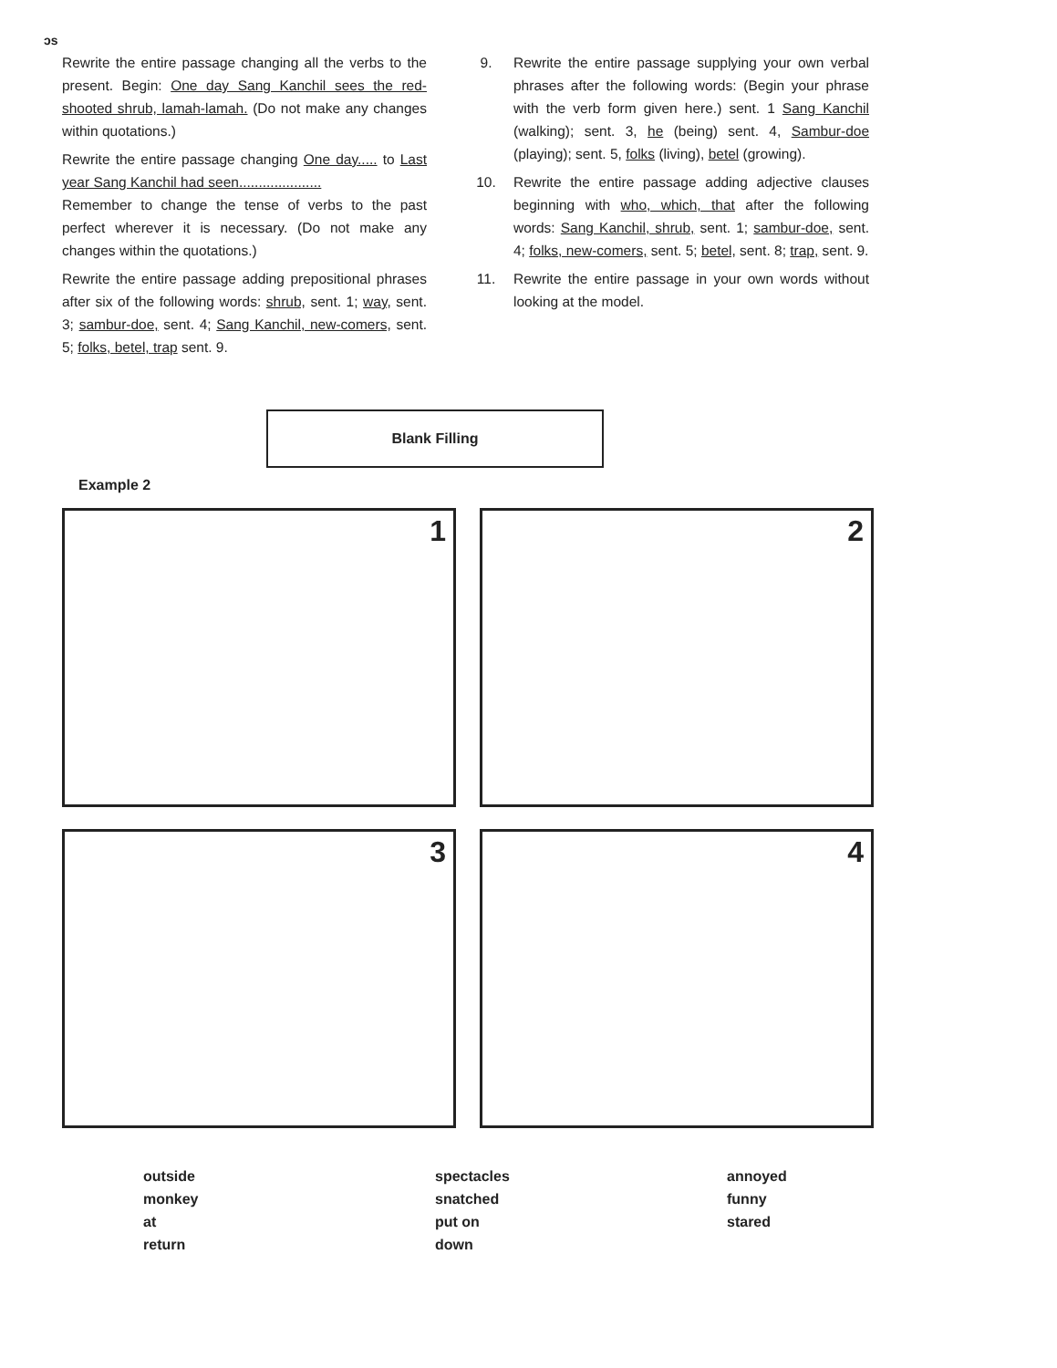ɔs
Rewrite the entire passage changing all the verbs to the present. Begin: One day Sang Kanchil sees the red-shooted shrub, lamah-lamah. (Do not make any changes within quotations.)
Rewrite the entire passage changing One day..... to Last year Sang Kanchil had seen.....................
Remember to change the tense of verbs to the past perfect wherever it is necessary. (Do not make any changes within the quotations.)
Rewrite the entire passage adding prepositional phrases after six of the following words: shrub, sent. 1; way, sent. 3; sambur-doe, sent. 4; Sang Kanchil, new-comers, sent. 5; folks, betel, trap sent. 9.
9. Rewrite the entire passage supplying your own verbal phrases after the following words: (Begin your phrase with the verb form given here.) sent. 1 Sang Kanchil (walking); sent. 3, he (being) sent. 4, Sambur-doe (playing); sent. 5, folks (living), betel (growing).
10. Rewrite the entire passage adding adjective clauses beginning with who, which, that after the following words: Sang Kanchil, shrub, sent. 1; sambur-doe, sent. 4; folks, new-comers, sent. 5; betel, sent. 8; trap, sent. 9.
11. Rewrite the entire passage in your own words without looking at the model.
Blank Filling
Example 2
1
2
3
4
outside
monkey
at
return
spectacles
snatched
put on
down
annoyed
funny
stared